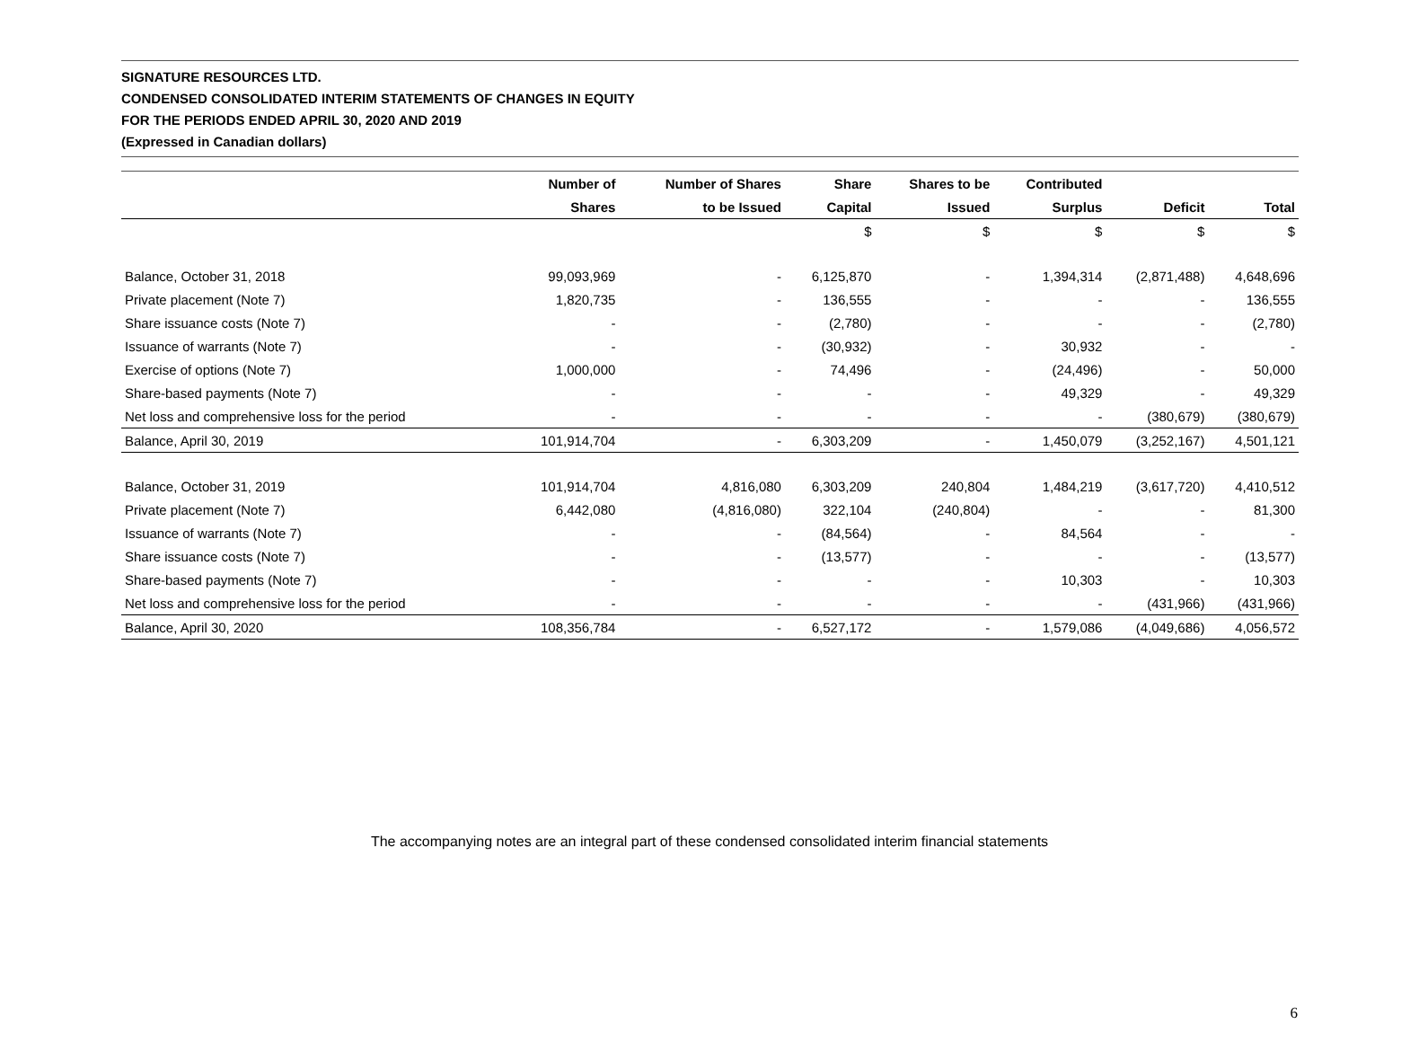SIGNATURE RESOURCES LTD.
CONDENSED CONSOLIDATED INTERIM STATEMENTS OF CHANGES IN EQUITY
FOR THE PERIODS ENDED APRIL 30, 2020 AND 2019
(Expressed in Canadian dollars)
| | Number of | Number of Shares | Share | Shares to be | Contributed | | |
| --- | --- | --- | --- | --- | --- | --- | --- |
| | Shares | to be Issued | Capital | Issued | Surplus | Deficit | Total |
| | | | $ | $ | $ | $ | $ |
| Balance, October 31, 2018 | 99,093,969 | - | 6,125,870 | - | 1,394,314 | (2,871,488) | 4,648,696 |
| Private placement (Note 7) | 1,820,735 | - | 136,555 | - | - | - | 136,555 |
| Share issuance costs (Note 7) | - | - | (2,780) | - | - | - | (2,780) |
| Issuance of warrants (Note 7) | - | - | (30,932) | - | 30,932 | - | - |
| Exercise of options (Note 7) | 1,000,000 | - | 74,496 | - | (24,496) | - | 50,000 |
| Share-based payments (Note 7) | - | - | - | - | 49,329 | - | 49,329 |
| Net loss and comprehensive loss for the period | - | - | - | - | - | (380,679) | (380,679) |
| Balance, April 30, 2019 | 101,914,704 | - | 6,303,209 | - | 1,450,079 | (3,252,167) | 4,501,121 |
| Balance, October 31, 2019 | 101,914,704 | 4,816,080 | 6,303,209 | 240,804 | 1,484,219 | (3,617,720) | 4,410,512 |
| Private placement (Note 7) | 6,442,080 | (4,816,080) | 322,104 | (240,804) | - | - | 81,300 |
| Issuance of warrants (Note 7) | - | - | (84,564) | - | 84,564 | - | - |
| Share issuance costs (Note 7) | - | - | (13,577) | - | - | - | (13,577) |
| Share-based payments (Note 7) | - | - | - | - | 10,303 | - | 10,303 |
| Net loss and comprehensive loss for the period | - | - | - | - | - | (431,966) | (431,966) |
| Balance, April 30, 2020 | 108,356,784 | - | 6,527,172 | - | 1,579,086 | (4,049,686) | 4,056,572 |
The accompanying notes are an integral part of these condensed consolidated interim financial statements
6